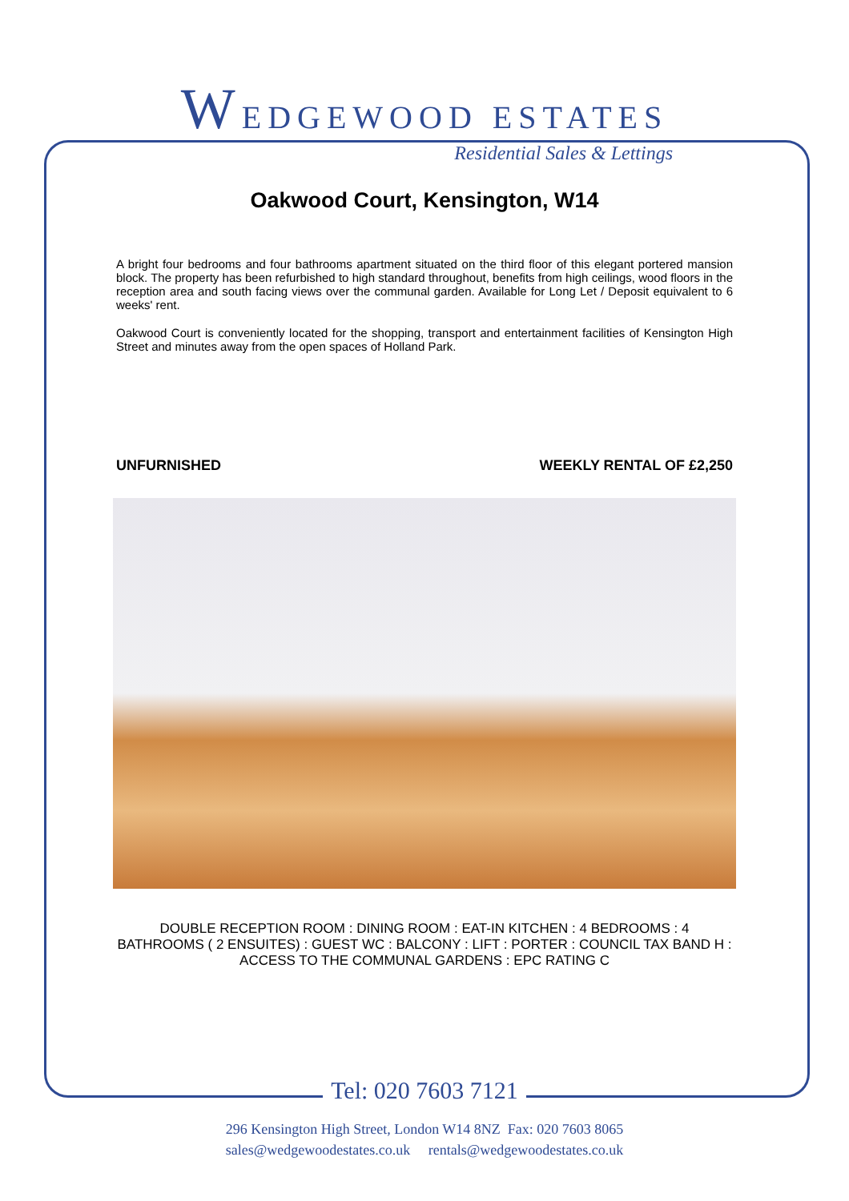WEDGEWOOD ESTATES
Residential Sales & Lettings
Oakwood Court, Kensington, W14
A bright four bedrooms and four bathrooms apartment situated on the third floor of this elegant portered mansion block. The property has been refurbished to high standard throughout, benefits from high ceilings, wood floors in the reception area and south facing views over the communal garden. Available for Long Let / Deposit equivalent to 6 weeks' rent.
Oakwood Court is conveniently located for the shopping, transport and entertainment facilities of Kensington High Street and minutes away from the open spaces of Holland Park.
UNFURNISHED WEEKLY RENTAL OF £2,250
DOUBLE RECEPTION ROOM : DINING ROOM : EAT-IN KITCHEN : 4 BEDROOMS : 4 BATHROOMS ( 2 ENSUITES) : GUEST WC : BALCONY : LIFT : PORTER : COUNCIL TAX BAND H : ACCESS TO THE COMMUNAL GARDENS : EPC RATING C
Tel: 020 7603 7121
296 Kensington High Street, London W14 8NZ Fax: 020 7603 8065
sales@wedgewoodestates.co.uk rentals@wedgewoodestates.co.uk